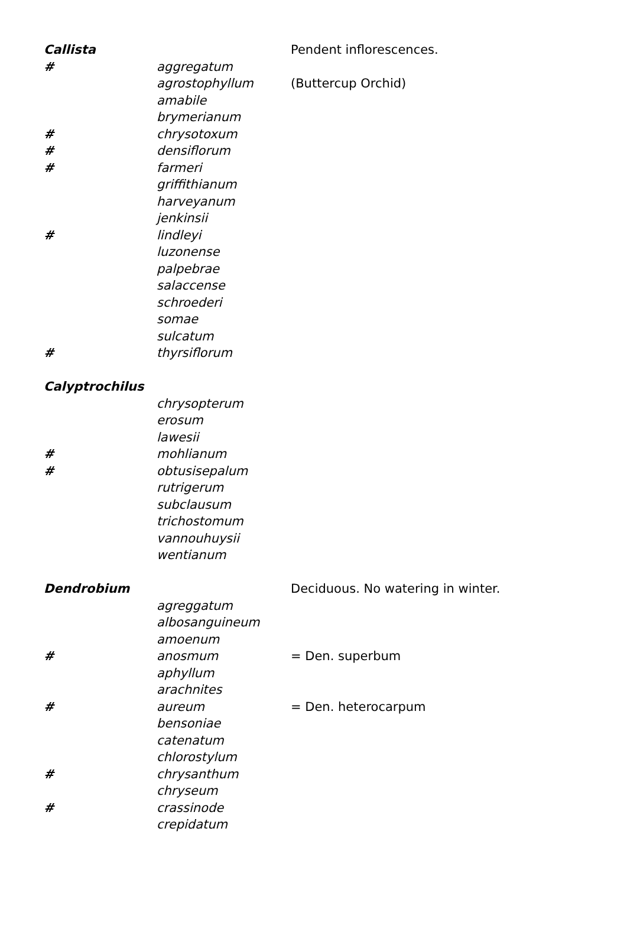| Callista | | Pendent inflorescences. |
| # | aggregatum | |
| | agrostophyllum | (Buttercup Orchid) |
| | amabile | |
| | brymerianum | |
| # | chrysotoxum | |
| # | densiflorum | |
| # | farmeri | |
| | griffithianum | |
| | harveyanum | |
| | jenkinsii | |
| # | lindleyi | |
| | luzonense | |
| | palpebrae | |
| | salaccense | |
| | schroederi | |
| | somae | |
| | sulcatum | |
| # | thyrsiflorum | |
| Calyptrochilus | | |
| | chrysopterum | |
| | erosum | |
| | lawesii | |
| # | mohlianum | |
| # | obtusisepalum | |
| | rutrigerum | |
| | subclausum | |
| | trichostomum | |
| | vannouhuysii | |
| | wentianum | |
| Dendrobium | | Deciduous. No watering in winter. |
| | agreggatum | |
| | albosanguineum | |
| | amoenum | |
| # | anosmum | = Den. superbum |
| | aphyllum | |
| | arachnites | |
| # | aureum | = Den. heterocarpum |
| | bensoniae | |
| | catenatum | |
| | chlorostylum | |
| # | chrysanthum | |
| | chryseum | |
| # | crassinode | |
| | crepidatum | |